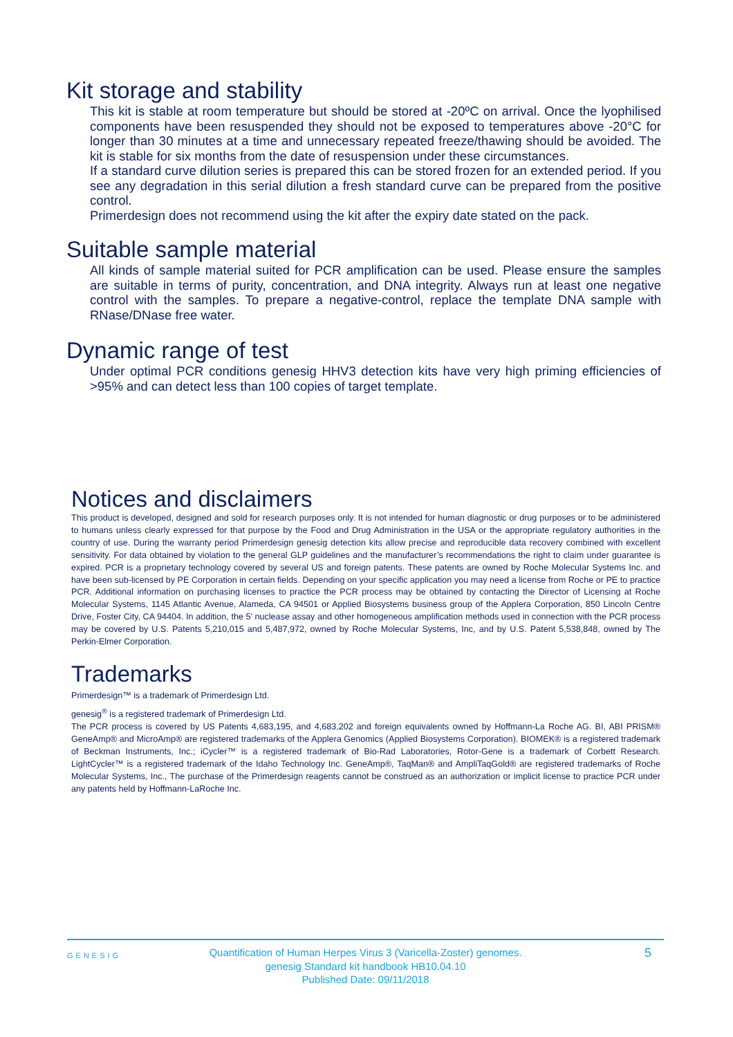Kit storage and stability
This kit is stable at room temperature but should be stored at -20ºC on arrival. Once the lyophilised components have been resuspended they should not be exposed to temperatures above -20°C for longer than 30 minutes at a time and unnecessary repeated freeze/thawing should be avoided. The kit is stable for six months from the date of resuspension under these circumstances.
If a standard curve dilution series is prepared this can be stored frozen for an extended period. If you see any degradation in this serial dilution a fresh standard curve can be prepared from the positive control.
Primerdesign does not recommend using the kit after the expiry date stated on the pack.
Suitable sample material
All kinds of sample material suited for PCR amplification can be used. Please ensure the samples are suitable in terms of purity, concentration, and DNA integrity. Always run at least one negative control with the samples. To prepare a negative-control, replace the template DNA sample with RNase/DNase free water.
Dynamic range of test
Under optimal PCR conditions genesig HHV3 detection kits have very high priming efficiencies of >95% and can detect less than 100 copies of target template.
Notices and disclaimers
This product is developed, designed and sold for research purposes only. It is not intended for human diagnostic or drug purposes or to be administered to humans unless clearly expressed for that purpose by the Food and Drug Administration in the USA or the appropriate regulatory authorities in the country of use. During the warranty period Primerdesign genesig detection kits allow precise and reproducible data recovery combined with excellent sensitivity. For data obtained by violation to the general GLP guidelines and the manufacturer’s recommendations the right to claim under guarantee is expired. PCR is a proprietary technology covered by several US and foreign patents. These patents are owned by Roche Molecular Systems Inc. and have been sub-licensed by PE Corporation in certain fields. Depending on your specific application you may need a license from Roche or PE to practice PCR. Additional information on purchasing licenses to practice the PCR process may be obtained by contacting the Director of Licensing at Roche Molecular Systems, 1145 Atlantic Avenue, Alameda, CA 94501 or Applied Biosystems business group of the Applera Corporation, 850 Lincoln Centre Drive, Foster City, CA 94404. In addition, the 5' nuclease assay and other homogeneous amplification methods used in connection with the PCR process may be covered by U.S. Patents 5,210,015 and 5,487,972, owned by Roche Molecular Systems, Inc, and by U.S. Patent 5,538,848, owned by The Perkin-Elmer Corporation.
Trademarks
Primerdesign™ is a trademark of Primerdesign Ltd.
genesig<sup>®</sup> is a registered trademark of Primerdesign Ltd.
The PCR process is covered by US Patents 4,683,195, and 4,683,202 and foreign equivalents owned by Hoffmann-La Roche AG. BI, ABI PRISM® GeneAmp® and MicroAmp® are registered trademarks of the Applera Genomics (Applied Biosystems Corporation). BIOMEK® is a registered trademark of Beckman Instruments, Inc.; iCycler™ is a registered trademark of Bio-Rad Laboratories, Rotor-Gene is a trademark of Corbett Research. LightCycler™ is a registered trademark of the Idaho Technology Inc. GeneAmp®, TaqMan® and AmpliTaqGold® are registered trademarks of Roche Molecular Systems, Inc., The purchase of the Primerdesign reagents cannot be construed as an authorization or implicit license to practice PCR under any patents held by Hoffmann-LaRoche Inc.
GENESIG
Quantification of Human Herpes Virus 3 (Varicella-Zoster) genomes.
genesig Standard kit handbook HB10.04.10
Published Date: 09/11/2018
5